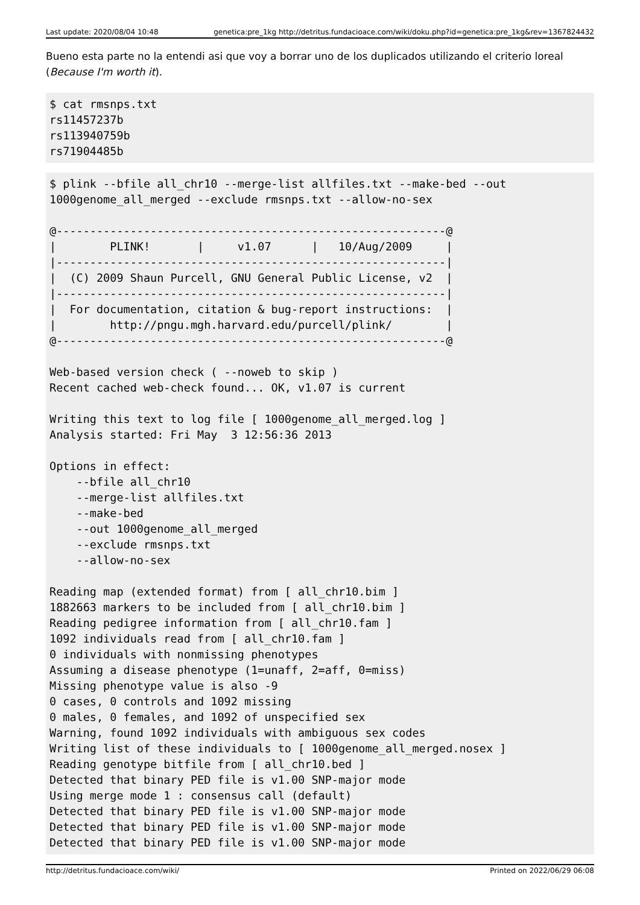Last update: 2020/08/04 10:48 genetica:pre_1kg http://detritus.fundacioace.com/wiki/doku.php?id=genetica:pre_1kg&rev=1367824432
Bueno esta parte no la entendi asi que voy a borrar uno de los duplicados utilizando el criterio loreal (Because I'm worth it).
$ cat rmsnps.txt
rs11457237b
rs113940759b
rs71904485b
$ plink --bfile all_chr10 --merge-list allfiles.txt --make-bed --out
1000genome_all_merged --exclude rmsnps.txt --allow-no-sex

@----------------------------------------------------------@
|        PLINK!       |     v1.07      |   10/Aug/2009     |
|----------------------------------------------------------|
|  (C) 2009 Shaun Purcell, GNU General Public License, v2  |
|----------------------------------------------------------|
|  For documentation, citation & bug-report instructions:  |
|        http://pngu.mgh.harvard.edu/purcell/plink/        |
@----------------------------------------------------------@

Web-based version check ( --noweb to skip )
Recent cached web-check found... OK, v1.07 is current

Writing this text to log file [ 1000genome_all_merged.log ]
Analysis started: Fri May  3 12:56:36 2013

Options in effect:
    --bfile all_chr10
    --merge-list allfiles.txt
    --make-bed
    --out 1000genome_all_merged
    --exclude rmsnps.txt
    --allow-no-sex

Reading map (extended format) from [ all_chr10.bim ]
1882663 markers to be included from [ all_chr10.bim ]
Reading pedigree information from [ all_chr10.fam ]
1092 individuals read from [ all_chr10.fam ]
0 individuals with nonmissing phenotypes
Assuming a disease phenotype (1=unaff, 2=aff, 0=miss)
Missing phenotype value is also -9
0 cases, 0 controls and 1092 missing
0 males, 0 females, and 1092 of unspecified sex
Warning, found 1092 individuals with ambiguous sex codes
Writing list of these individuals to [ 1000genome_all_merged.nosex ]
Reading genotype bitfile from [ all_chr10.bed ]
Detected that binary PED file is v1.00 SNP-major mode
Using merge mode 1 : consensus call (default)
Detected that binary PED file is v1.00 SNP-major mode
Detected that binary PED file is v1.00 SNP-major mode
Detected that binary PED file is v1.00 SNP-major mode
http://detritus.fundacioace.com/wiki/ Printed on 2022/06/29 06:08